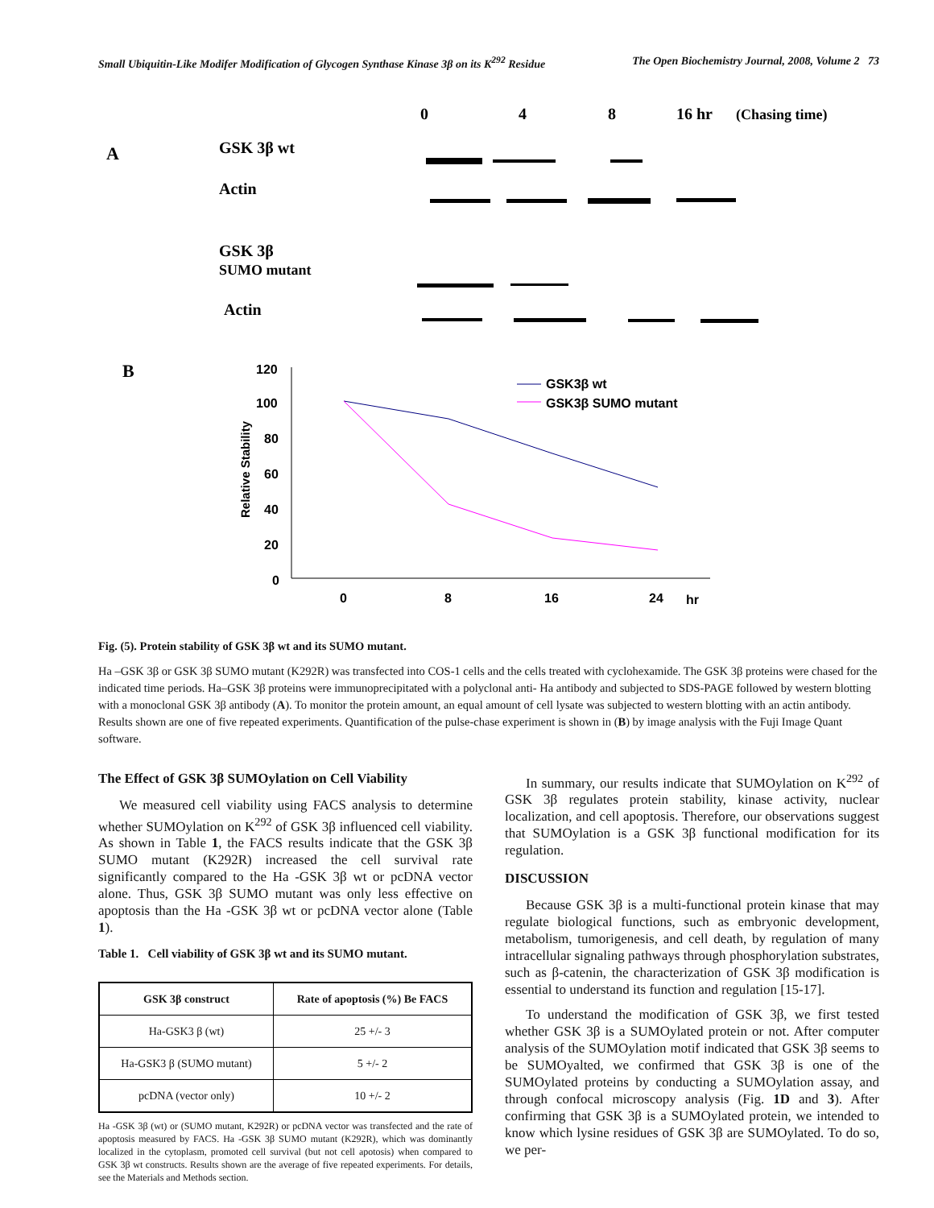Small Ubiquitin-Like Modifer Modification of Glycogen Synthase Kinase 3β on its K<sup>292</sup> Residue The Open Biochemistry Journal, 2008, Volume 2 73
0
4
8
16 hr
(Chasing time)
A
GSK 3β wt
Actin
GSK 3β
SUMO mutant
Actin
B
120
100
80
60
40
20
0
0
8
16
24
hr
Relative Stability
GSK3β wt
GSK3β SUMO mutant
Fig. (5). Protein stability of GSK 3β wt and its SUMO mutant.
Ha –GSK 3β or GSK 3β SUMO mutant (K292R) was transfected into COS-1 cells and the cells treated with cyclohexamide. The GSK 3β proteins were chased for the indicated time periods. Ha–GSK 3β proteins were immunoprecipitated with a polyclonal anti- Ha antibody and subjected to SDS-PAGE followed by western blotting with a monoclonal GSK 3β antibody (A). To monitor the protein amount, an equal amount of cell lysate was subjected to western blotting with an actin antibody. Results shown are one of five repeated experiments. Quantification of the pulse-chase experiment is shown in (B) by image analysis with the Fuji Image Quant software.
The Effect of GSK 3β SUMOylation on Cell Viability
We measured cell viability using FACS analysis to determine whether SUMOylation on K<sup>292</sup> of GSK 3β influenced cell viability. As shown in Table 1, the FACS results indicate that the GSK 3β SUMO mutant (K292R) increased the cell survival rate significantly compared to the Ha -GSK 3β wt or pcDNA vector alone. Thus, GSK 3β SUMO mutant was only less effective on apoptosis than the Ha -GSK 3β wt or pcDNA vector alone (Table 1).
Table 1. Cell viability of GSK 3β wt and its SUMO mutant.
| GSK 3β construct | Rate of apoptosis (%) Be FACS |
| --- | --- |
| Ha-GSK3 β (wt) | 25 +/- 3 |
| Ha-GSK3 β (SUMO mutant) | 5 +/- 2 |
| pcDNA (vector only) | 10 +/- 2 |
Ha -GSK 3β (wt) or (SUMO mutant, K292R) or pcDNA vector was transfected and the rate of apoptosis measured by FACS. Ha -GSK 3β SUMO mutant (K292R), which was dominantly localized in the cytoplasm, promoted cell survival (but not cell apotosis) when compared to GSK 3β wt constructs. Results shown are the average of five repeated experiments. For details, see the Materials and Methods section.
In summary, our results indicate that SUMOylation on K<sup>292</sup> of GSK 3β regulates protein stability, kinase activity, nuclear localization, and cell apoptosis. Therefore, our observations suggest that SUMOylation is a GSK 3β functional modification for its regulation.
DISCUSSION
Because GSK 3β is a multi-functional protein kinase that may regulate biological functions, such as embryonic development, metabolism, tumorigenesis, and cell death, by regulation of many intracellular signaling pathways through phosphorylation substrates, such as β-catenin, the characterization of GSK 3β modification is essential to understand its function and regulation [15-17].
To understand the modification of GSK 3β, we first tested whether GSK 3β is a SUMOylated protein or not. After computer analysis of the SUMOylation motif indicated that GSK 3β seems to be SUMOyalted, we confirmed that GSK 3β is one of the SUMOylated proteins by conducting a SUMOylation assay, and through confocal microscopy analysis (Fig. 1D and 3). After confirming that GSK 3β is a SUMOylated protein, we intended to know which lysine residues of GSK 3β are SUMOylated. To do so, we per-